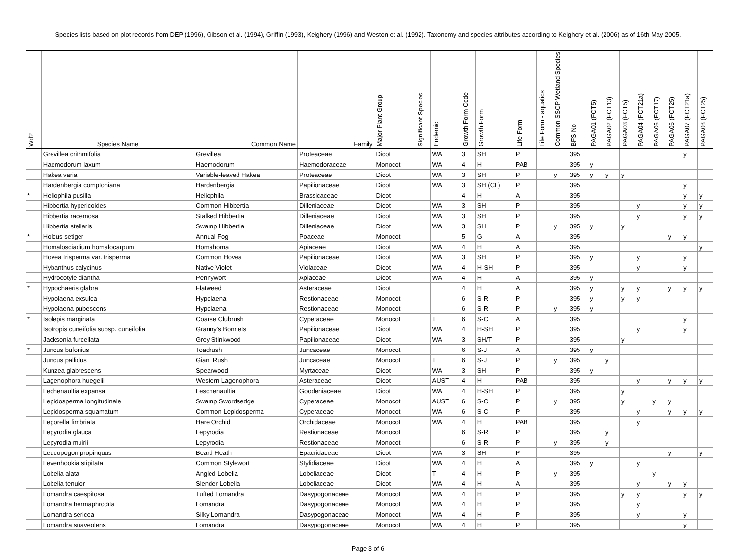Species lists based on plot records from DEP (1996), Gibson et al. (1994), Griffin (1993), Keighery (1996) and Weston et al. (1992). Taxonomy and species attributes according to Keighery et al. (2006) as of 16th May 2005.
| Wd? | Species Name | Common Name | Family | Major Plant Group | Significant Species | Endemic | Growth Form Code | Growth Form | Life Form | Life Form - aquatics | Common SSCP Wetland Species | BFS No | PAGA01 (FCT5) | PAGA02 (FCT13) | PAGA03 (FCT5) | PAGA04 (FCT21a) | PAGA05 (FCT17) | PAGA06 (FCT25) | PAGA07 (FCT21a) | PAGA08 (FCT25) |
| --- | --- | --- | --- | --- | --- | --- | --- | --- | --- | --- | --- | --- | --- | --- | --- | --- | --- | --- | --- | --- |
| | Grevillea crithmifolia | Grevillea | Proteaceae | Dicot | | WA | 3 | SH | P | | | 395 | | | | | | | y | |
| | Haemodorum laxum | Haemodorum | Haemodoraceae | Monocot | | WA | 4 | H | PAB | | | 395 | y | | | | | | | |
| | Hakea varia | Variable-leaved Hakea | Proteaceae | Dicot | | WA | 3 | SH | P | | y | 395 | y | y | y | | | | | |
| | Hardenbergia comptoniana | Hardenbergia | Papilionaceae | Dicot | | WA | 3 | SH (CL) | P | | | 395 | | | | | | | y | |
| * | Heliophila pusilla | Heliophila | Brassicaceae | Dicot | | | 4 | H | A | | | 395 | | | | | | | y | y |
| | Hibbertia hypericoides | Common Hibbertia | Dilleniaceae | Dicot | | WA | 3 | SH | P | | | 395 | | | | y | | | y | y |
| | Hibbertia racemosa | Stalked Hibbertia | Dilleniaceae | Dicot | | WA | 3 | SH | P | | | 395 | | | | y | | | y | y |
| | Hibbertia stellaris | Swamp Hibbertia | Dilleniaceae | Dicot | | WA | 3 | SH | P | | y | 395 | y | | y | | | | | |
| * | Holcus setiger | Annual Fog | Poaceae | Monocot | | | 5 | G | A | | | 395 | | | | | | y | y | |
| | Homalosciadium homalocarpum | Homahoma | Apiaceae | Dicot | | WA | 4 | H | A | | | 395 | | | | | | | | y |
| | Hovea trisperma var. trisperma | Common Hovea | Papilionaceae | Dicot | | WA | 3 | SH | P | | | 395 | y | | | y | | | y | |
| | Hybanthus calycinus | Native Violet | Violaceae | Dicot | | WA | 4 | H-SH | P | | | 395 | | | | y | | | y | |
| | Hydrocotyle diantha | Pennywort | Apiaceae | Dicot | | WA | 4 | H | A | | | 395 | y | | | | | | | |
| * | Hypochaeris glabra | Flatweed | Asteraceae | Dicot | | | 4 | H | A | | | 395 | y | | y | y | | y | y | y |
| | Hypolaena exsulca | Hypolaena | Restionaceae | Monocot | | | 6 | S-R | P | | | 395 | y | | y | y | | | | |
| | Hypolaena pubescens | Hypolaena | Restionaceae | Monocot | | | 6 | S-R | P | | y | 395 | y | | | | | | | |
| * | Isolepis marginata | Coarse Clubrush | Cyperaceae | Monocot | | T | 6 | S-C | A | | | 395 | | | | | | | y | |
| | Isotropis cuneifolia subsp. cuneifolia | Granny's Bonnets | Papilionaceae | Dicot | | WA | 4 | H-SH | P | | | 395 | | | | y | | | y | |
| | Jacksonia furcellata | Grey Stinkwood | Papilionaceae | Dicot | | WA | 3 | SH/T | P | | | 395 | | | y | | | | | |
| * | Juncus bufonius | Toadrush | Juncaceae | Monocot | | | 6 | S-J | A | | | 395 | y | | | | | | | |
| | Juncus pallidus | Giant Rush | Juncaceae | Monocot | | T | 6 | S-J | P | | y | 395 | | y | | | | | | |
| | Kunzea glabrescens | Spearwood | Myrtaceae | Dicot | | WA | 3 | SH | P | | | 395 | y | | | | | | | |
| | Lagenophora huegelii | Western Lagenophora | Asteraceae | Dicot | | AUST | 4 | H | PAB | | | 395 | | | | y | | y | y | y |
| | Lechenaultia expansa | Leschenaultia | Goodeniaceae | Dicot | | WA | 4 | H-SH | P | | | 395 | | | y | | | | | |
| | Lepidosperma longitudinale | Swamp Swordsedge | Cyperaceae | Monocot | | AUST | 6 | S-C | P | | y | 395 | | | y | | y | y | | |
| | Lepidosperma squamatum | Common Lepidosperma | Cyperaceae | Monocot | | WA | 6 | S-C | P | | | 395 | | | | y | | y | y | y |
| | Leporella fimbriata | Hare Orchid | Orchidaceae | Monocot | | WA | 4 | H | PAB | | | 395 | | | | y | | | | |
| | Lepyrodia glauca | Lepyrodia | Restionaceae | Monocot | | | 6 | S-R | P | | | 395 | | y | | | | | | |
| | Lepyrodia muirii | Lepyrodia | Restionaceae | Monocot | | | 6 | S-R | P | | y | 395 | | y | | | | | | |
| | Leucopogon propinquus | Beard Heath | Epacridaceae | Dicot | | WA | 3 | SH | P | | | 395 | | | | | | y | | y |
| | Levenhookia stipitata | Common Stylewort | Stylidiaceae | Dicot | | WA | 4 | H | A | | | 395 | y | | | y | | | | |
| | Lobelia alata | Angled Lobelia | Lobeliaceae | Dicot | | T | 4 | H | P | | y | 395 | | | | | y | | | |
| | Lobelia tenuior | Slender Lobelia | Lobeliaceae | Dicot | | WA | 4 | H | A | | | 395 | | | | y | | y | y | |
| | Lomandra caespitosa | Tufted Lomandra | Dasypogonaceae | Monocot | | WA | 4 | H | P | | | 395 | | | y | y | | | y | y |
| | Lomandra hermaphrodita | Lomandra | Dasypogonaceae | Monocot | | WA | 4 | H | P | | | 395 | | | | y | | | | |
| | Lomandra sericea | Silky Lomandra | Dasypogonaceae | Monocot | | WA | 4 | H | P | | | 395 | | | | y | | | y | |
| | Lomandra suaveolens | Lomandra | Dasypogonaceae | Monocot | | WA | 4 | H | P | | | 395 | | | | | | | y | |
Page 3 of 6